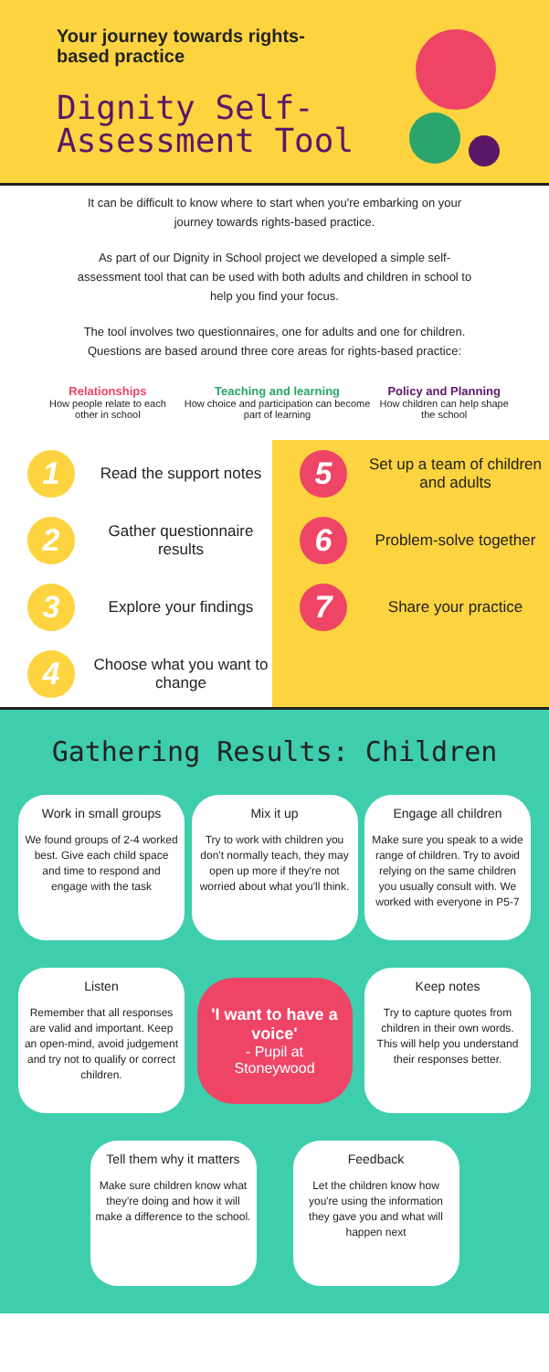Your journey towards rights-based practice
Dignity Self-Assessment Tool
It can be difficult to know where to start when you're embarking on your journey towards rights-based practice.
As part of our Dignity in School project we developed a simple self-assessment tool that can be used with both adults and children in school to help you find your focus.
The tool involves two questionnaires, one for adults and one for children. Questions are based around three core areas for rights-based practice:
Relationships
How people relate to each other in school
Teaching and learning
How choice and participation can become part of learning
Policy and Planning
How children can help shape the school
1
Read the support notes
2
Gather questionnaire results
3
Explore your findings
4
Choose what you want to change
5
Set up a team of children and adults
6
Problem-solve together
7
Share your practice
Gathering Results: Children
Work in small groups
We found groups of 2-4 worked best. Give each child space and time to respond and engage with the task
Mix it up
Try to work with children you don't normally teach, they may open up more if they're not worried about what you'll think.
Engage all children
Make sure you speak to a wide range of children. Try to avoid relying on the same children you usually consult with. We worked with everyone in P5-7
Listen
Remember that all responses are valid and important. Keep an open-mind, avoid judgement and try not to qualify or correct children.
'I want to have a voice'
- Pupil at Stoneywood
Keep notes
Try to capture quotes from children in their own words. This will help you understand their responses better.
Tell them why it matters
Make sure children know what they're doing and how it will make a difference to the school.
Feedback
Let the children know how you're using the information they gave you and what will happen next